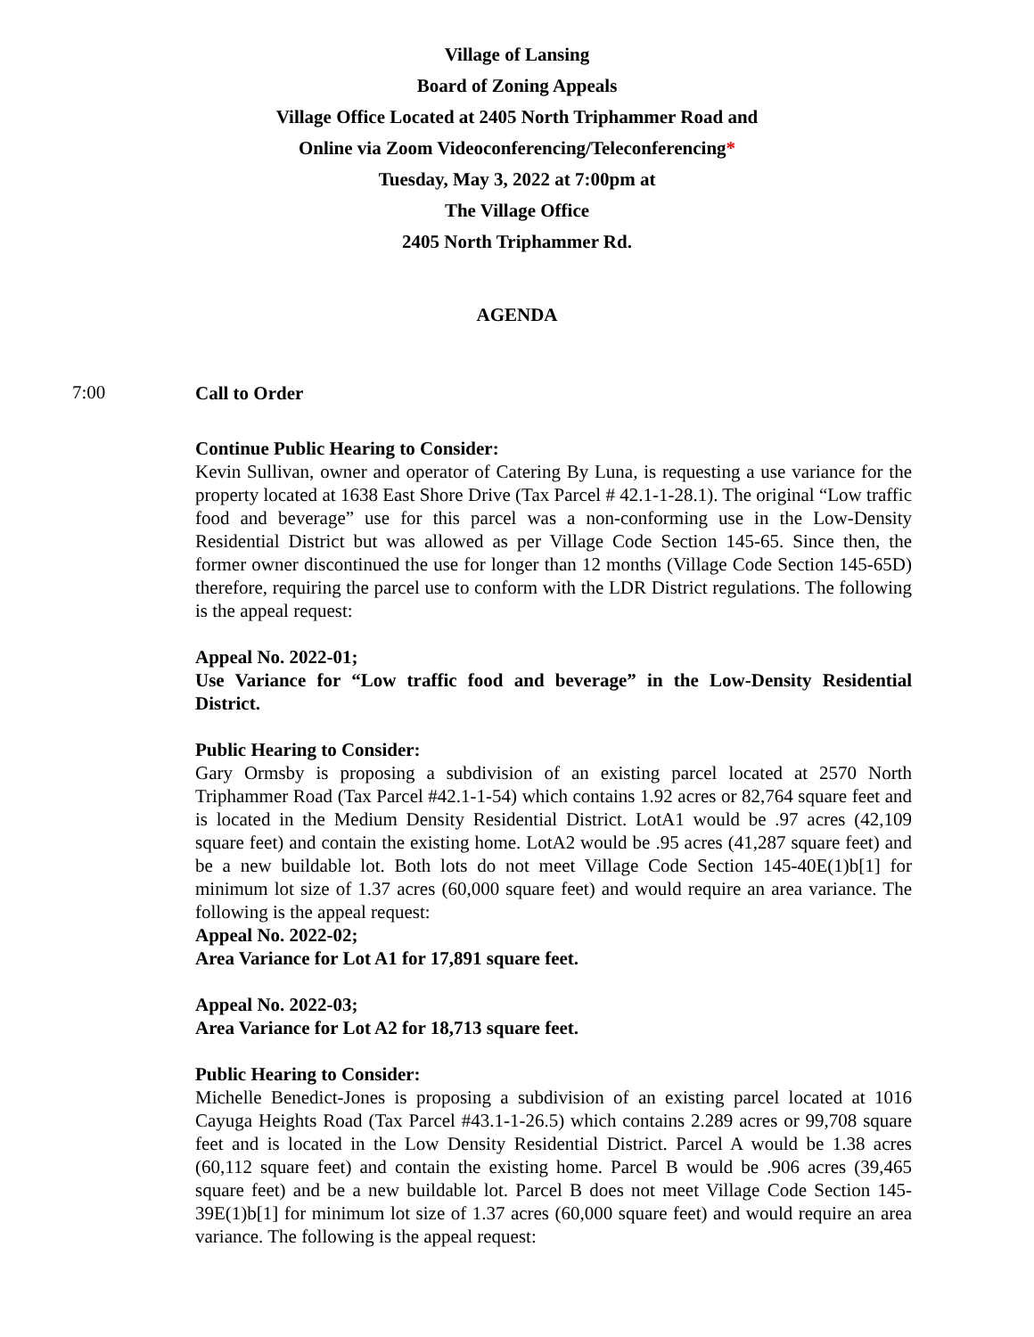Village of Lansing
Board of Zoning Appeals
Village Office Located at 2405 North Triphammer Road and
Online via Zoom Videoconferencing/Teleconferencing*
Tuesday, May 3, 2022 at 7:00pm at
The Village Office
2405 North Triphammer Rd.
AGENDA
7:00
Call to Order
Continue Public Hearing to Consider:
Kevin Sullivan, owner and operator of Catering By Luna, is requesting a use variance for the property located at 1638 East Shore Drive (Tax Parcel # 42.1-1-28.1). The original “Low traffic food and beverage” use for this parcel was a non-conforming use in the Low-Density Residential District but was allowed as per Village Code Section 145-65. Since then, the former owner discontinued the use for longer than 12 months (Village Code Section 145-65D) therefore, requiring the parcel use to conform with the LDR District regulations. The following is the appeal request:
Appeal No. 2022-01;
Use Variance for “Low traffic food and beverage” in the Low-Density Residential District.
Public Hearing to Consider:
Gary Ormsby is proposing a subdivision of an existing parcel located at 2570 North Triphammer Road (Tax Parcel #42.1-1-54) which contains 1.92 acres or 82,764 square feet and is located in the Medium Density Residential District. LotA1 would be .97 acres (42,109 square feet) and contain the existing home. LotA2 would be .95 acres (41,287 square feet) and be a new buildable lot. Both lots do not meet Village Code Section 145-40E(1)b[1] for minimum lot size of 1.37 acres (60,000 square feet) and would require an area variance. The following is the appeal request:
Appeal No. 2022-02;
Area Variance for Lot A1 for 17,891 square feet.
Appeal No. 2022-03;
Area Variance for Lot A2 for 18,713 square feet.
Public Hearing to Consider:
Michelle Benedict-Jones is proposing a subdivision of an existing parcel located at 1016 Cayuga Heights Road (Tax Parcel #43.1-1-26.5) which contains 2.289 acres or 99,708 square feet and is located in the Low Density Residential District. Parcel A would be 1.38 acres (60,112 square feet) and contain the existing home. Parcel B would be .906 acres (39,465 square feet) and be a new buildable lot. Parcel B does not meet Village Code Section 145-39E(1)b[1] for minimum lot size of 1.37 acres (60,000 square feet) and would require an area variance. The following is the appeal request: